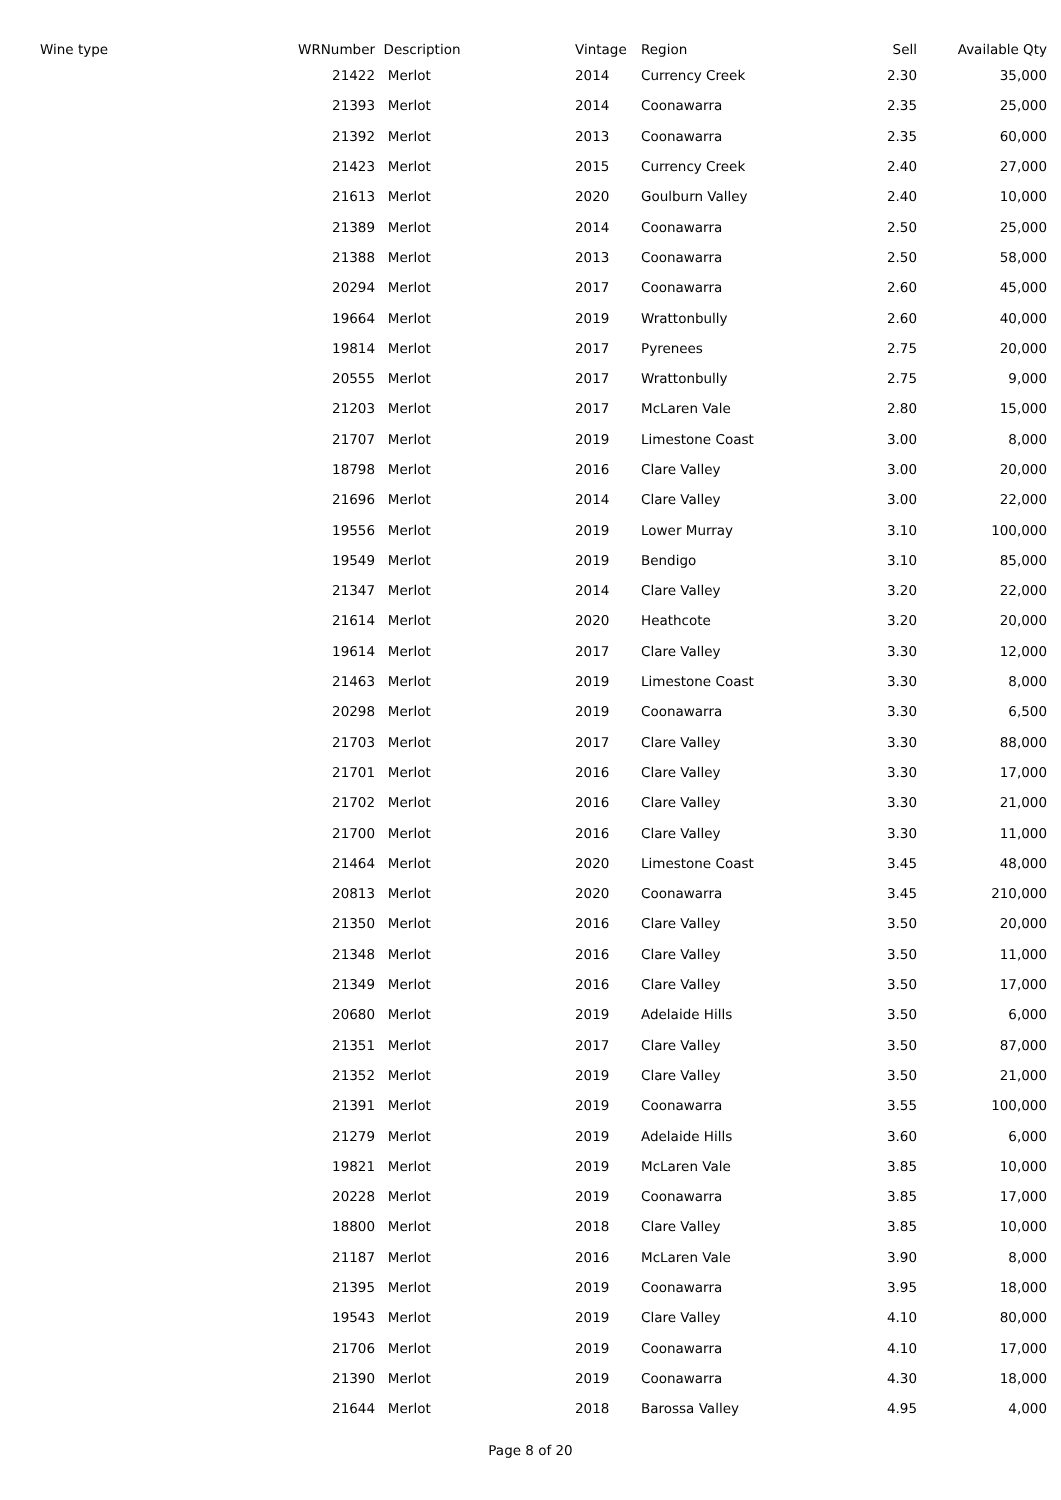| Wine type | WRNumber | Description | Vintage | Region | Sell | Available Qty |
| --- | --- | --- | --- | --- | --- | --- |
| | 21422 | Merlot | 2014 | Currency Creek | 2.30 | 35,000 |
| | 21393 | Merlot | 2014 | Coonawarra | 2.35 | 25,000 |
| | 21392 | Merlot | 2013 | Coonawarra | 2.35 | 60,000 |
| | 21423 | Merlot | 2015 | Currency Creek | 2.40 | 27,000 |
| | 21613 | Merlot | 2020 | Goulburn Valley | 2.40 | 10,000 |
| | 21389 | Merlot | 2014 | Coonawarra | 2.50 | 25,000 |
| | 21388 | Merlot | 2013 | Coonawarra | 2.50 | 58,000 |
| | 20294 | Merlot | 2017 | Coonawarra | 2.60 | 45,000 |
| | 19664 | Merlot | 2019 | Wrattonbully | 2.60 | 40,000 |
| | 19814 | Merlot | 2017 | Pyrenees | 2.75 | 20,000 |
| | 20555 | Merlot | 2017 | Wrattonbully | 2.75 | 9,000 |
| | 21203 | Merlot | 2017 | McLaren Vale | 2.80 | 15,000 |
| | 21707 | Merlot | 2019 | Limestone Coast | 3.00 | 8,000 |
| | 18798 | Merlot | 2016 | Clare Valley | 3.00 | 20,000 |
| | 21696 | Merlot | 2014 | Clare Valley | 3.00 | 22,000 |
| | 19556 | Merlot | 2019 | Lower Murray | 3.10 | 100,000 |
| | 19549 | Merlot | 2019 | Bendigo | 3.10 | 85,000 |
| | 21347 | Merlot | 2014 | Clare Valley | 3.20 | 22,000 |
| | 21614 | Merlot | 2020 | Heathcote | 3.20 | 20,000 |
| | 19614 | Merlot | 2017 | Clare Valley | 3.30 | 12,000 |
| | 21463 | Merlot | 2019 | Limestone Coast | 3.30 | 8,000 |
| | 20298 | Merlot | 2019 | Coonawarra | 3.30 | 6,500 |
| | 21703 | Merlot | 2017 | Clare Valley | 3.30 | 88,000 |
| | 21701 | Merlot | 2016 | Clare Valley | 3.30 | 17,000 |
| | 21702 | Merlot | 2016 | Clare Valley | 3.30 | 21,000 |
| | 21700 | Merlot | 2016 | Clare Valley | 3.30 | 11,000 |
| | 21464 | Merlot | 2020 | Limestone Coast | 3.45 | 48,000 |
| | 20813 | Merlot | 2020 | Coonawarra | 3.45 | 210,000 |
| | 21350 | Merlot | 2016 | Clare Valley | 3.50 | 20,000 |
| | 21348 | Merlot | 2016 | Clare Valley | 3.50 | 11,000 |
| | 21349 | Merlot | 2016 | Clare Valley | 3.50 | 17,000 |
| | 20680 | Merlot | 2019 | Adelaide Hills | 3.50 | 6,000 |
| | 21351 | Merlot | 2017 | Clare Valley | 3.50 | 87,000 |
| | 21352 | Merlot | 2019 | Clare Valley | 3.50 | 21,000 |
| | 21391 | Merlot | 2019 | Coonawarra | 3.55 | 100,000 |
| | 21279 | Merlot | 2019 | Adelaide Hills | 3.60 | 6,000 |
| | 19821 | Merlot | 2019 | McLaren Vale | 3.85 | 10,000 |
| | 20228 | Merlot | 2019 | Coonawarra | 3.85 | 17,000 |
| | 18800 | Merlot | 2018 | Clare Valley | 3.85 | 10,000 |
| | 21187 | Merlot | 2016 | McLaren Vale | 3.90 | 8,000 |
| | 21395 | Merlot | 2019 | Coonawarra | 3.95 | 18,000 |
| | 19543 | Merlot | 2019 | Clare Valley | 4.10 | 80,000 |
| | 21706 | Merlot | 2019 | Coonawarra | 4.10 | 17,000 |
| | 21390 | Merlot | 2019 | Coonawarra | 4.30 | 18,000 |
| | 21644 | Merlot | 2018 | Barossa Valley | 4.95 | 4,000 |
Page 8 of 20